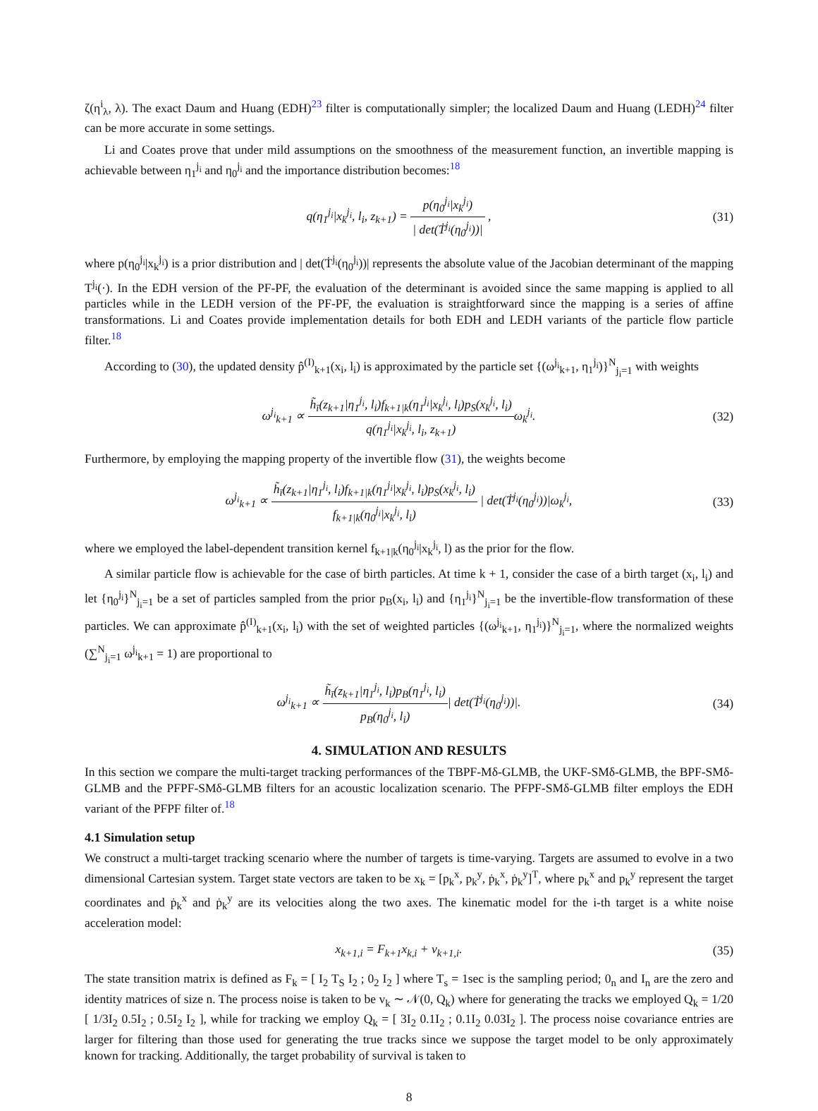ζ(η<sup>i</sup><sub>λ</sub>, λ). The exact Daum and Huang (EDH)<sup>23</sup> filter is computationally simpler; the localized Daum and Huang (LEDH)<sup>24</sup> filter can be more accurate in some settings.
Li and Coates prove that under mild assumptions on the smoothness of the measurement function, an invertible mapping is achievable between η<sub>1</sub><sup>j<sub>i</sub></sup> and η<sub>0</sub><sup>j<sub>i</sub></sup> and the importance distribution becomes:<sup>18</sup>
q(η<sub>1</sub><sup>j<sub>i</sub></sup>|x<sub>k</sub><sup>j<sub>i</sub></sup>, l<sub>i</sub>, z<sub>k+1</sub>) = p(η<sub>0</sub><sup>j<sub>i</sub></sup>|x<sub>k</sub><sup>j<sub>i</sub></sup>) | det(Ṫ<sup>j<sub>i</sub></sup>(η<sub>0</sub><sup>j<sub>i</sub></sup>))| ,
(31)
where p(η<sub>0</sub><sup>j<sub>i</sub></sup>|x<sub>k</sub><sup>j<sub>i</sub></sup>) is a prior distribution and | det(Ṫ<sup>j<sub>i</sub></sup>(η<sub>0</sub><sup>j<sub>i</sub></sup>))| represents the absolute value of the Jacobian determinant of the mapping T<sup>j<sub>i</sub></sup>(·). In the EDH version of the PF-PF, the evaluation of the determinant is avoided since the same mapping is applied to all particles while in the LEDH version of the PF-PF, the evaluation is straightforward since the mapping is a series of affine transformations. Li and Coates provide implementation details for both EDH and LEDH variants of the particle flow particle filter.<sup>18</sup>
According to (30), the updated density p̂<sup>(I)</sup><sub>k+1</sub>(x<sub>i</sub>, l<sub>i</sub>) is approximated by the particle set {(ω<sup>j<sub>i</sub></sup><sub>k+1</sub>, η<sub>1</sub><sup>j<sub>i</sub></sup>)}<sup>N</sup><sub>j<sub>i</sub>=1</sub> with weights
ω<sup>j<sub>i</sub></sup><sub>k+1</sub> ∝ h̃<sub>ī</sub>(z<sub>k+1</sub>|η<sub>1</sub><sup>j<sub>i</sub></sup>, l<sub>i</sub>)f<sub>k+1|k</sub>(η<sub>1</sub><sup>j<sub>i</sub></sup>|x<sub>k</sub><sup>j<sub>i</sub></sup>, l<sub>i</sub>)p<sub>S</sub>(x<sub>k</sub><sup>j<sub>i</sub></sup>, l<sub>i</sub>) q(η<sub>1</sub><sup>j<sub>i</sub></sup>|x<sub>k</sub><sup>j<sub>i</sub></sup>, l<sub>i</sub>, z<sub>k+1</sub>) ω<sub>k</sub><sup>j<sub>i</sub></sup>.
(32)
Furthermore, by employing the mapping property of the invertible flow (31), the weights become
ω<sup>j<sub>i</sub></sup><sub>k+1</sub> ∝ h̃<sub>ī</sub>(z<sub>k+1</sub>|η<sub>1</sub><sup>j<sub>i</sub></sup>, l<sub>i</sub>)f<sub>k+1|k</sub>(η<sub>1</sub><sup>j<sub>i</sub></sup>|x<sub>k</sub><sup>j<sub>i</sub></sup>, l<sub>i</sub>)p<sub>S</sub>(x<sub>k</sub><sup>j<sub>i</sub></sup>, l<sub>i</sub>) f<sub>k+1|k</sub>(η<sub>0</sub><sup>j<sub>i</sub></sup>|x<sub>k</sub><sup>j<sub>i</sub></sup>, l<sub>i</sub>) | det(Ṫ<sup>j<sub>i</sub></sup>(η<sub>0</sub><sup>j<sub>i</sub></sup>))|ω<sub>k</sub><sup>j<sub>i</sub></sup>,
(33)
where we employed the label-dependent transition kernel f<sub>k+1|k</sub>(η<sub>0</sub><sup>j<sub>i</sub></sup>|x<sub>k</sub><sup>j<sub>i</sub></sup>, l) as the prior for the flow.
A similar particle flow is achievable for the case of birth particles. At time k + 1, consider the case of a birth target (x<sub>i</sub>, l<sub>i</sub>) and let {η<sub>0</sub><sup>j<sub>i</sub></sup>}<sup>N</sup><sub>j<sub>i</sub>=1</sub> be a set of particles sampled from the prior p<sub>B</sub>(x<sub>i</sub>, l<sub>i</sub>) and {η<sub>1</sub><sup>j<sub>i</sub></sup>}<sup>N</sup><sub>j<sub>i</sub>=1</sub> be the invertible-flow transformation of these particles. We can approximate p̂<sup>(I)</sup><sub>k+1</sub>(x<sub>i</sub>, l<sub>i</sub>) with the set of weighted particles {(ω<sup>j<sub>i</sub></sup><sub>k+1</sub>, η<sub>1</sub><sup>j<sub>i</sub></sup>)}<sup>N</sup><sub>j<sub>i</sub>=1</sub>, where the normalized weights (∑<sup>N</sup><sub>j<sub>i</sub>=1</sub> ω<sup>j<sub>i</sub></sup><sub>k+1</sub> = 1) are proportional to
ω<sup>j<sub>i</sub></sup><sub>k+1</sub> ∝ h̃<sub>ī</sub>(z<sub>k+1</sub>|η<sub>1</sub><sup>j<sub>i</sub></sup>, l<sub>i</sub>)p<sub>B</sub>(η<sub>1</sub><sup>j<sub>i</sub></sup>, l<sub>i</sub>) p<sub>B</sub>(η<sub>0</sub><sup>j<sub>i</sub></sup>, l<sub>i</sub>)| det(Ṫ<sup>j<sub>i</sub></sup>(η<sub>0</sub><sup>j<sub>i</sub></sup>))|.
(34)
4. SIMULATION AND RESULTS
In this section we compare the multi-target tracking performances of the TBPF-Mδ-GLMB, the UKF-SMδ-GLMB, the BPF-SMδ-GLMB and the PFPF-SMδ-GLMB filters for an acoustic localization scenario. The PFPF-SMδ-GLMB filter employs the EDH variant of the PFPF filter of.<sup>18</sup>
4.1 Simulation setup
We construct a multi-target tracking scenario where the number of targets is time-varying. Targets are assumed to evolve in a two dimensional Cartesian system. Target state vectors are taken to be x<sub>k</sub> = [p<sub>k</sub><sup>x</sup>, p<sub>k</sub><sup>y</sup>, ṗ<sub>k</sub><sup>x</sup>, ṗ<sub>k</sub><sup>y</sup>]<sup>T</sup>, where p<sub>k</sub><sup>x</sup> and p<sub>k</sub><sup>y</sup> represent the target coordinates and ṗ<sub>k</sub><sup>x</sup> and ṗ<sub>k</sub><sup>y</sup> are its velocities along the two axes. The kinematic model for the i-th target is a white noise acceleration model:
x<sub>k+1,i</sub> = F<sub>k+1</sub>x<sub>k,i</sub> + v<sub>k+1,i</sub>. (35)
The state transition matrix is defined as F<sub>k</sub> = [ I<sub>2</sub> T<sub>S</sub> I<sub>2</sub> ; 0<sub>2</sub> I<sub>2</sub> ] where T<sub>s</sub> = 1sec is the sampling period; 0<sub>n</sub> and I<sub>n</sub> are the zero and identity matrices of size n. The process noise is taken to be v<sub>k</sub> ∼ 𝒩(0, Q<sub>k</sub>) where for generating the tracks we employed Q<sub>k</sub> = 1/20 [ 1/3I<sub>2</sub> 0.5I<sub>2</sub> ; 0.5I<sub>2</sub> I<sub>2</sub> ], while for tracking we employ Q<sub>k</sub> = [ 3I<sub>2</sub> 0.1I<sub>2</sub> ; 0.1I<sub>2</sub> 0.03I<sub>2</sub> ]. The process noise covariance entries are larger for filtering than those used for generating the true tracks since we suppose the target model to be only approximately known for tracking. Additionally, the target probability of survival is taken to
8